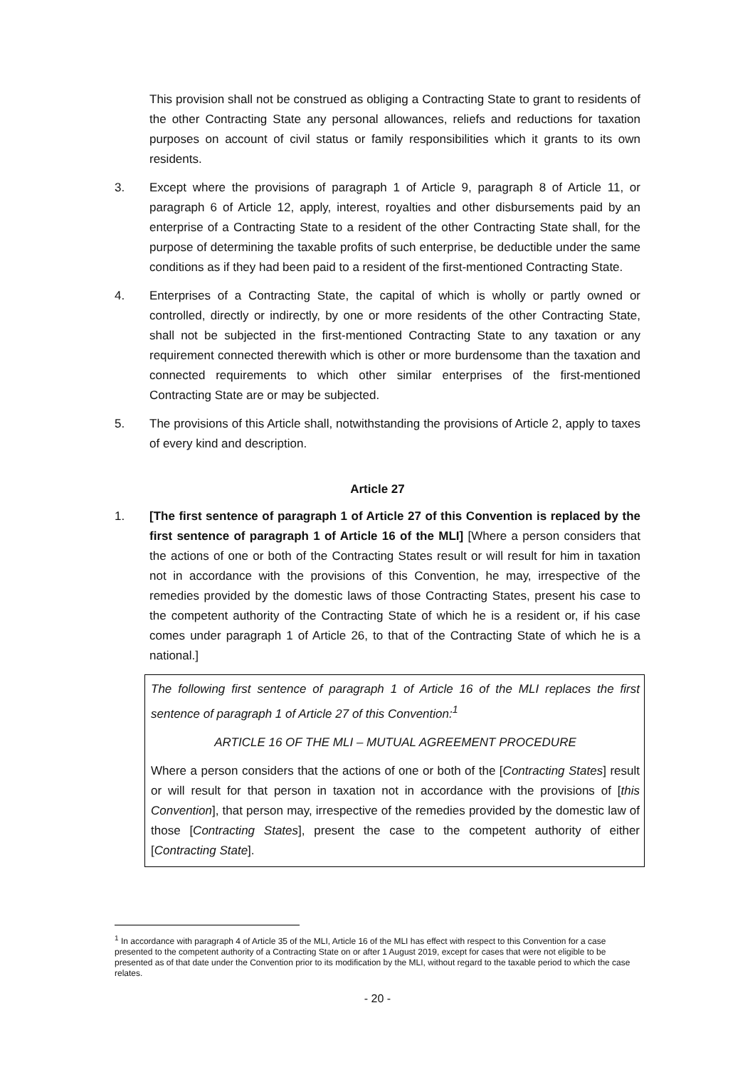This provision shall not be construed as obliging a Contracting State to grant to residents of the other Contracting State any personal allowances, reliefs and reductions for taxation purposes on account of civil status or family responsibilities which it grants to its own residents.
3. Except where the provisions of paragraph 1 of Article 9, paragraph 8 of Article 11, or paragraph 6 of Article 12, apply, interest, royalties and other disbursements paid by an enterprise of a Contracting State to a resident of the other Contracting State shall, for the purpose of determining the taxable profits of such enterprise, be deductible under the same conditions as if they had been paid to a resident of the first-mentioned Contracting State.
4. Enterprises of a Contracting State, the capital of which is wholly or partly owned or controlled, directly or indirectly, by one or more residents of the other Contracting State, shall not be subjected in the first-mentioned Contracting State to any taxation or any requirement connected therewith which is other or more burdensome than the taxation and connected requirements to which other similar enterprises of the first-mentioned Contracting State are or may be subjected.
5. The provisions of this Article shall, notwithstanding the provisions of Article 2, apply to taxes of every kind and description.
Article 27
1. [The first sentence of paragraph 1 of Article 27 of this Convention is replaced by the first sentence of paragraph 1 of Article 16 of the MLI] [Where a person considers that the actions of one or both of the Contracting States result or will result for him in taxation not in accordance with the provisions of this Convention, he may, irrespective of the remedies provided by the domestic laws of those Contracting States, present his case to the competent authority of the Contracting State of which he is a resident or, if his case comes under paragraph 1 of Article 26, to that of the Contracting State of which he is a national.]
The following first sentence of paragraph 1 of Article 16 of the MLI replaces the first sentence of paragraph 1 of Article 27 of this Convention:<sup>1</sup>
ARTICLE 16 OF THE MLI – MUTUAL AGREEMENT PROCEDURE
Where a person considers that the actions of one or both of the [Contracting States] result or will result for that person in taxation not in accordance with the provisions of [this Convention], that person may, irrespective of the remedies provided by the domestic law of those [Contracting States], present the case to the competent authority of either [Contracting State].
<sup>1</sup> In accordance with paragraph 4 of Article 35 of the MLI, Article 16 of the MLI has effect with respect to this Convention for a case presented to the competent authority of a Contracting State on or after 1 August 2019, except for cases that were not eligible to be presented as of that date under the Convention prior to its modification by the MLI, without regard to the taxable period to which the case relates.
- 20 -